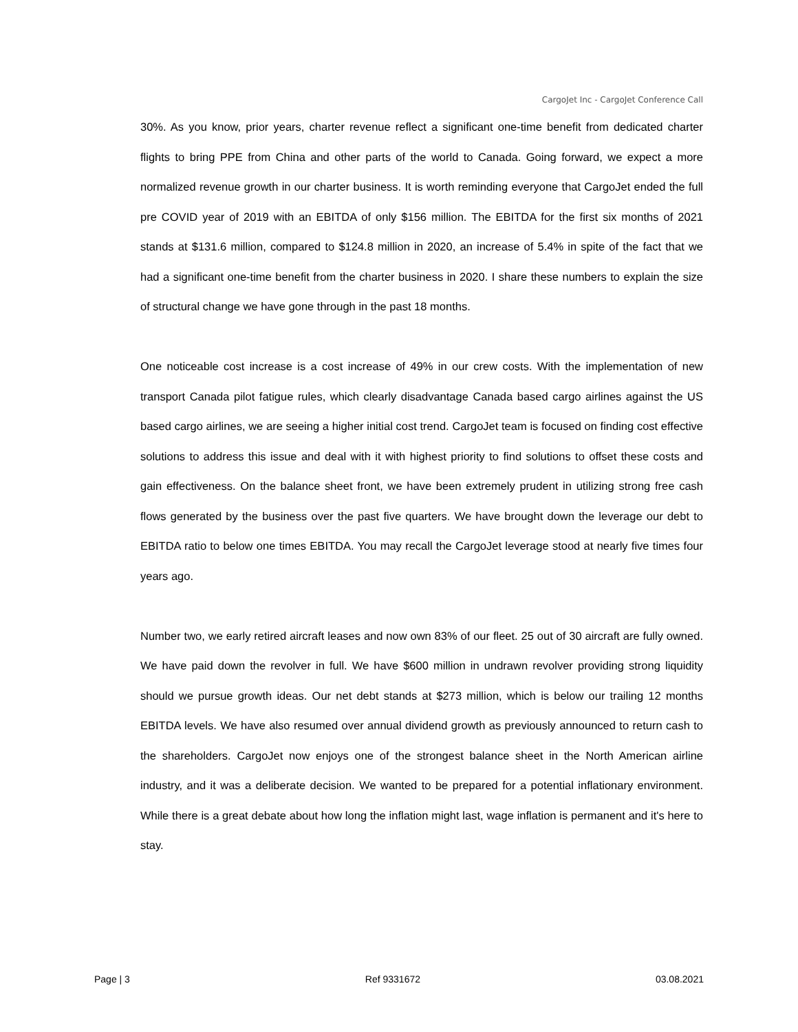CargoJet Inc - CargoJet Conference Call
30%. As you know, prior years, charter revenue reflect a significant one-time benefit from dedicated charter flights to bring PPE from China and other parts of the world to Canada. Going forward, we expect a more normalized revenue growth in our charter business. It is worth reminding everyone that CargoJet ended the full pre COVID year of 2019 with an EBITDA of only $156 million. The EBITDA for the first six months of 2021 stands at $131.6 million, compared to $124.8 million in 2020, an increase of 5.4% in spite of the fact that we had a significant one-time benefit from the charter business in 2020. I share these numbers to explain the size of structural change we have gone through in the past 18 months.
One noticeable cost increase is a cost increase of 49% in our crew costs. With the implementation of new transport Canada pilot fatigue rules, which clearly disadvantage Canada based cargo airlines against the US based cargo airlines, we are seeing a higher initial cost trend. CargoJet team is focused on finding cost effective solutions to address this issue and deal with it with highest priority to find solutions to offset these costs and gain effectiveness. On the balance sheet front, we have been extremely prudent in utilizing strong free cash flows generated by the business over the past five quarters. We have brought down the leverage our debt to EBITDA ratio to below one times EBITDA. You may recall the CargoJet leverage stood at nearly five times four years ago.
Number two, we early retired aircraft leases and now own 83% of our fleet. 25 out of 30 aircraft are fully owned. We have paid down the revolver in full. We have $600 million in undrawn revolver providing strong liquidity should we pursue growth ideas. Our net debt stands at $273 million, which is below our trailing 12 months EBITDA levels. We have also resumed over annual dividend growth as previously announced to return cash to the shareholders. CargoJet now enjoys one of the strongest balance sheet in the North American airline industry, and it was a deliberate decision. We wanted to be prepared for a potential inflationary environment. While there is a great debate about how long the inflation might last, wage inflation is permanent and it's here to stay.
Page | 3 Ref 9331672 03.08.2021